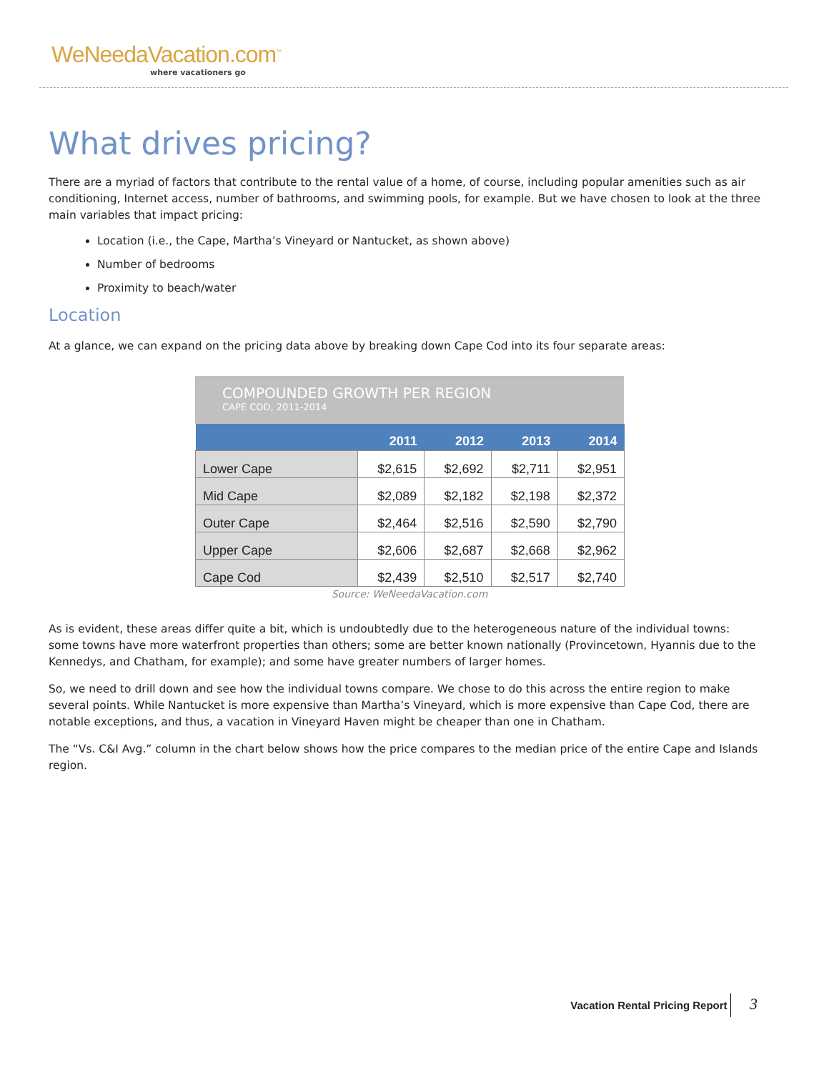WeNeedaVacation.com<sup>™</sup>
where vacationers go
What drives pricing?
There are a myriad of factors that contribute to the rental value of a home, of course, including popular amenities such as air conditioning, Internet access, number of bathrooms, and swimming pools, for example. But we have chosen to look at the three main variables that impact pricing:
Location (i.e., the Cape, Martha’s Vineyard or Nantucket, as shown above)
Number of bedrooms
Proximity to beach/water
Location
At a glance, we can expand on the pricing data above by breaking down Cape Cod into its four separate areas:
COMPOUNDED GROWTH PER REGION
CAPE COD, 2011-2014
| | 2011 | 2012 | 2013 | 2014 |
| --- | --- | --- | --- | --- |
| Lower Cape | $2,615 | $2,692 | $2,711 | $2,951 |
| Mid Cape | $2,089 | $2,182 | $2,198 | $2,372 |
| Outer Cape | $2,464 | $2,516 | $2,590 | $2,790 |
| Upper Cape | $2,606 | $2,687 | $2,668 | $2,962 |
| Cape Cod | $2,439 | $2,510 | $2,517 | $2,740 |
Source: WeNeedaVacation.com
As is evident, these areas differ quite a bit, which is undoubtedly due to the heterogeneous nature of the individual towns: some towns have more waterfront properties than others; some are better known nationally (Provincetown, Hyannis due to the Kennedys, and Chatham, for example); and some have greater numbers of larger homes.
So, we need to drill down and see how the individual towns compare. We chose to do this across the entire region to make several points. While Nantucket is more expensive than Martha’s Vineyard, which is more expensive than Cape Cod, there are notable exceptions, and thus, a vacation in Vineyard Haven might be cheaper than one in Chatham.
The “Vs. C&I Avg.” column in the chart below shows how the price compares to the median price of the entire Cape and Islands region.
Vacation Rental Pricing Report 3